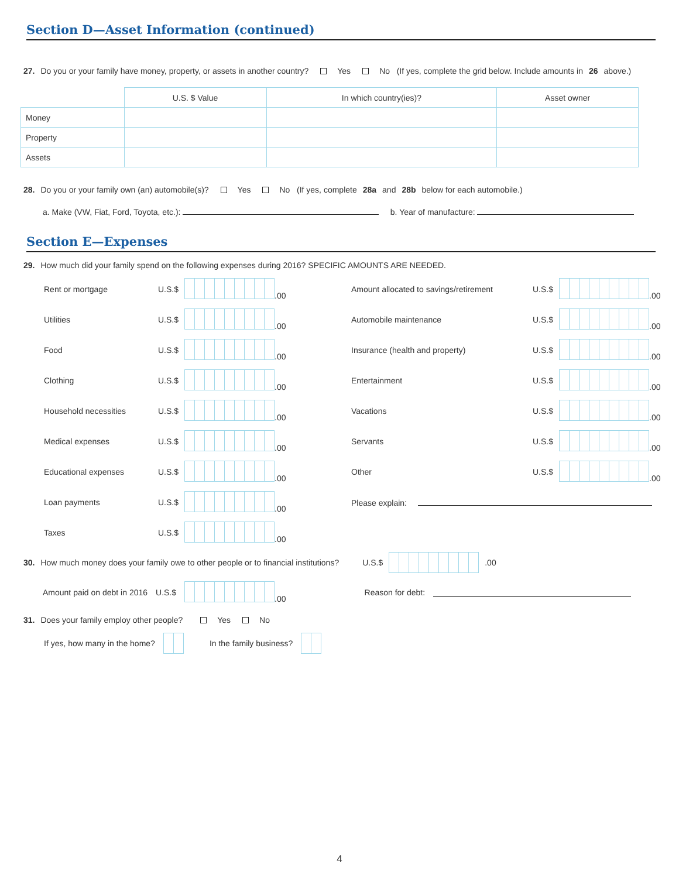Section D—Asset Information (continued)
27. Do you or your family have money, property, or assets in another country? Yes No (If yes, complete the grid below. Include amounts in 26 above.)
| | U.S. $ Value | In which country(ies)? | Asset owner |
| Money | | | |
| Property | | | |
| Assets | | | |
28. Do you or your family own (an) automobile(s)? Yes No (If yes, complete 28a and 28b below for each automobile.)
a. Make (VW, Fiat, Ford, Toyota, etc.): b. Year of manufacture:
Section E—Expenses
29. How much did your family spend on the following expenses during 2016? SPECIFIC AMOUNTS ARE NEEDED.
Rent or mortgage
U.S.$
.00
Amount allocated to savings/retirement
U.S.$
.00
Utilities
U.S.$
.00
Automobile maintenance
U.S.$
.00
Food
U.S.$
.00
Insurance (health and property)
U.S.$
.00
Clothing
U.S.$
.00
Entertainment
U.S.$
.00
Household necessities
U.S.$
.00
Vacations
U.S.$
.00
Medical expenses
U.S.$
.00
Servants
U.S.$
.00
Educational expenses
U.S.$
.00
Other
U.S.$
.00
Loan payments
U.S.$
.00
Please explain:
Taxes
U.S.$
.00
30. How much money does your family owe to other people or to financial institutions? U.S.$ .00
Amount paid on debt in 2016 U.S.$ .00 Reason for debt:
31. Does your family employ other people? Yes No
If yes, how many in the home? In the family business?
4